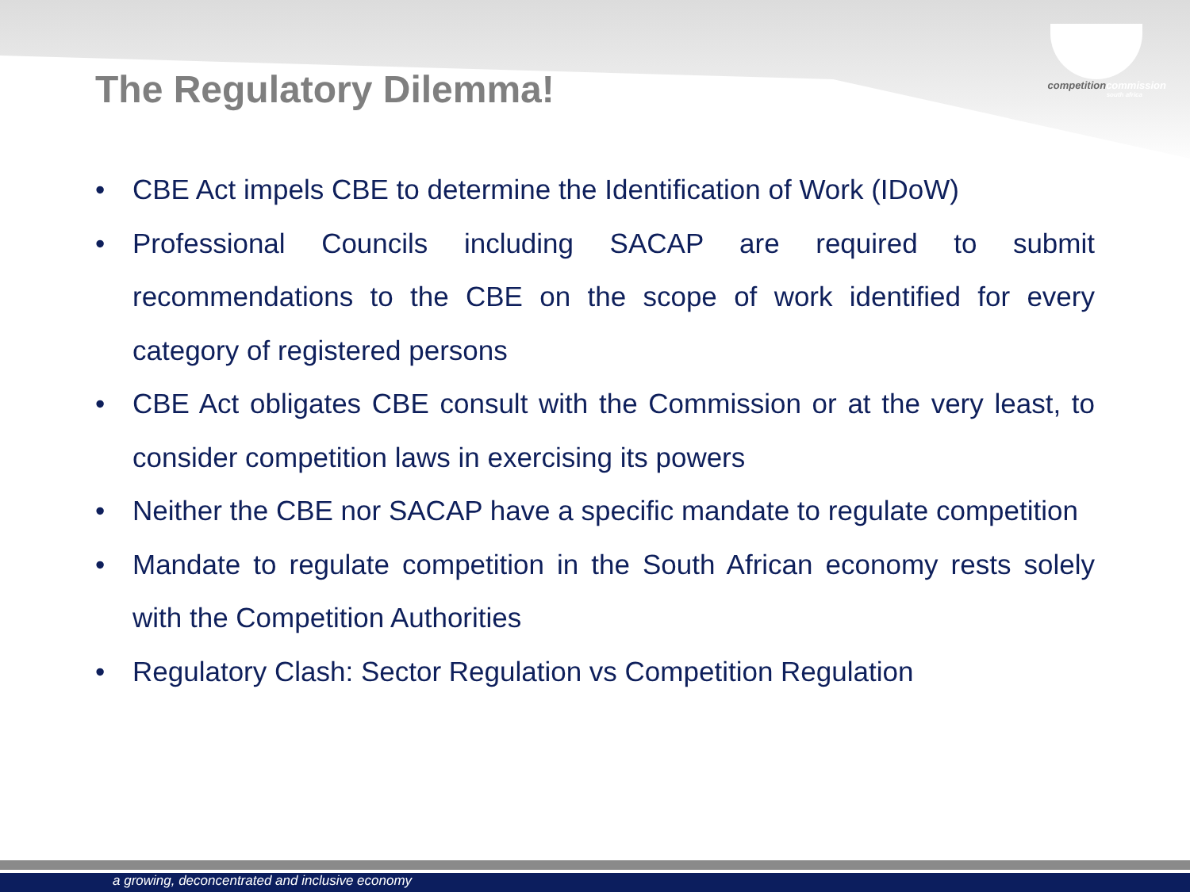The Regulatory Dilemma!
competitioncommission
south africa
• CBE Act impels CBE to determine the Identification of Work (IDoW)
• Professional Councils including SACAP are required to submit recommendations to the CBE on the scope of work identified for every category of registered persons
• CBE Act obligates CBE consult with the Commission or at the very least, to consider competition laws in exercising its powers
• Neither the CBE nor SACAP have a specific mandate to regulate competition
• Mandate to regulate competition in the South African economy rests solely with the Competition Authorities
• Regulatory Clash: Sector Regulation vs Competition Regulation
a growing, deconcentrated and inclusive economy